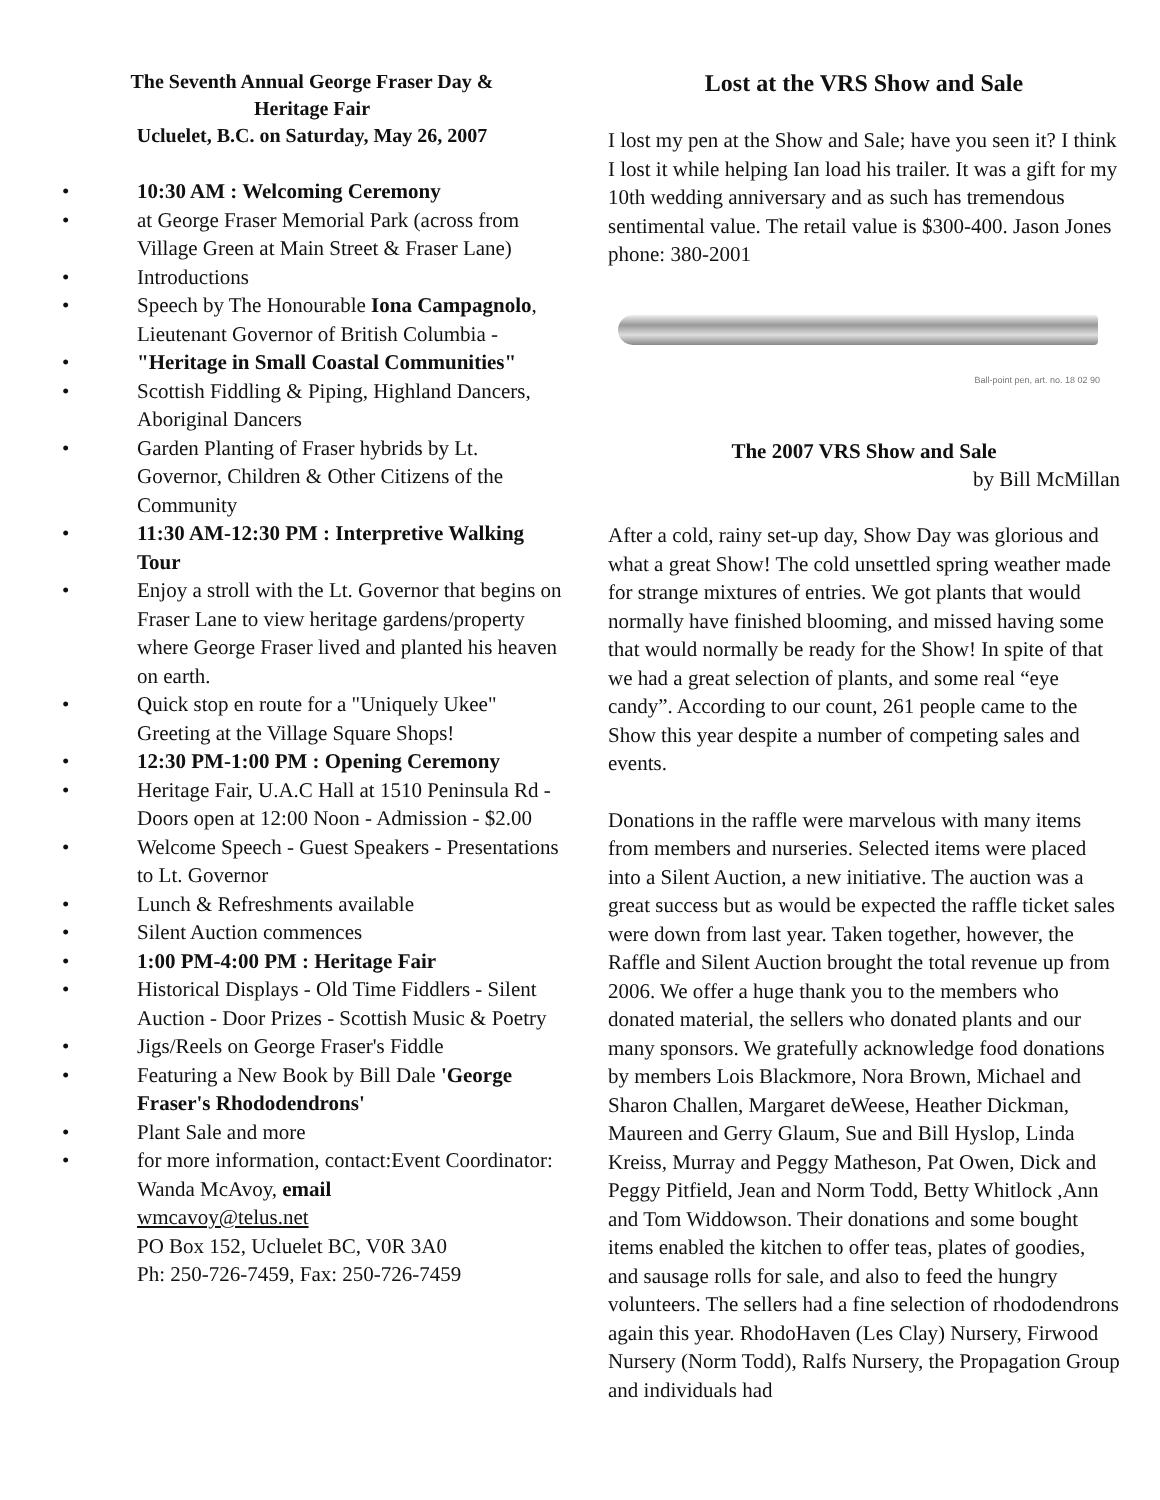The Seventh Annual George Fraser Day &
Heritage Fair
Ucluelet, B.C. on Saturday, May 26, 2007
• 10:30 AM : Welcoming Ceremony
• at George Fraser Memorial Park (across from Village Green at Main Street & Fraser Lane)
• Introductions
• Speech by The Honourable Iona Campagnolo, Lieutenant Governor of British Columbia -
• "Heritage in Small Coastal Communities"
• Scottish Fiddling & Piping, Highland Dancers, Aboriginal Dancers
• Garden Planting of Fraser hybrids by Lt. Governor, Children & Other Citizens of the Community
• 11:30 AM-12:30 PM : Interpretive Walking Tour
• Enjoy a stroll with the Lt. Governor that begins on Fraser Lane to view heritage gardens/property where George Fraser lived and planted his heaven on earth.
• Quick stop en route for a "Uniquely Ukee" Greeting at the Village Square Shops!
• 12:30 PM-1:00 PM : Opening Ceremony
• Heritage Fair, U.A.C Hall at 1510 Peninsula Rd - Doors open at 12:00 Noon - Admission - $2.00
• Welcome Speech - Guest Speakers - Presentations to Lt. Governor
• Lunch & Refreshments available
• Silent Auction commences
• 1:00 PM-4:00 PM : Heritage Fair
• Historical Displays - Old Time Fiddlers - Silent Auction - Door Prizes - Scottish Music & Poetry
• Jigs/Reels on George Fraser's Fiddle
• Featuring a New Book by Bill Dale 'George Fraser's Rhododendrons'
• Plant Sale and more
• for more information, contact:Event Coordinator:
Wanda McAvoy, email
wmcavoy@telus.net
PO Box 152, Ucluelet BC, V0R 3A0
Ph: 250-726-7459, Fax: 250-726-7459
Lost at the VRS Show and Sale
I lost my pen at the Show and Sale; have you seen it? I think I lost it while helping Ian load his trailer. It was a gift for my 10th wedding anniversary and as such has tremendous sentimental value. The retail value is $300-400. Jason Jones phone: 380-2001
Ball-point pen, art. no. 18 02 90
The 2007 VRS Show and Sale
by Bill McMillan
After a cold, rainy set-up day, Show Day was glorious and what a great Show! The cold unsettled spring weather made for strange mixtures of entries. We got plants that would normally have finished blooming, and missed having some that would normally be ready for the Show! In spite of that we had a great selection of plants, and some real “eye candy”. According to our count, 261 people came to the Show this year despite a number of competing sales and events.
Donations in the raffle were marvelous with many items from members and nurseries. Selected items were placed into a Silent Auction, a new initiative. The auction was a great success but as would be expected the raffle ticket sales were down from last year. Taken together, however, the Raffle and Silent Auction brought the total revenue up from 2006. We offer a huge thank you to the members who donated material, the sellers who donated plants and our many sponsors. We gratefully acknowledge food donations by members Lois Blackmore, Nora Brown, Michael and Sharon Challen, Margaret deWeese, Heather Dickman, Maureen and Gerry Glaum, Sue and Bill Hyslop, Linda Kreiss, Murray and Peggy Matheson, Pat Owen, Dick and Peggy Pitfield, Jean and Norm Todd, Betty Whitlock ,Ann and Tom Widdowson. Their donations and some bought items enabled the kitchen to offer teas, plates of goodies, and sausage rolls for sale, and also to feed the hungry volunteers. The sellers had a fine selection of rhododendrons again this year. RhodoHaven (Les Clay) Nursery, Firwood Nursery (Norm Todd), Ralfs Nursery, the Propagation Group and individuals had